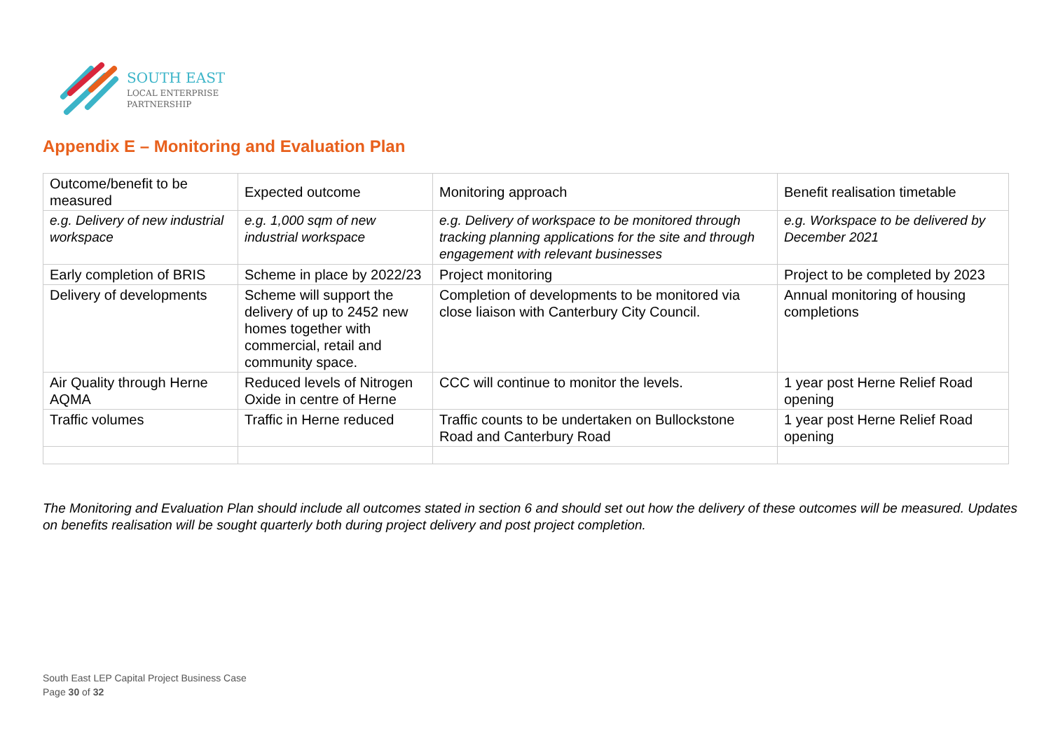SOUTH EAST
LOCAL ENTERPRISE
PARTNERSHIP
Appendix E – Monitoring and Evaluation Plan
| Outcome/benefit to be measured | Expected outcome | Monitoring approach | Benefit realisation timetable |
| --- | --- | --- | --- |
| e.g. Delivery of new industrial workspace | e.g. 1,000 sqm of new industrial workspace | e.g. Delivery of workspace to be monitored through tracking planning applications for the site and through engagement with relevant businesses | e.g. Workspace to be delivered by December 2021 |
| Early completion of BRIS | Scheme in place by 2022/23 | Project monitoring | Project to be completed by 2023 |
| Delivery of developments | Scheme will support the delivery of up to 2452 new homes together with commercial, retail and community space. | Completion of developments to be monitored via close liaison with Canterbury City Council. | Annual monitoring of housing completions |
| Air Quality through Herne AQMA | Reduced levels of Nitrogen Oxide in centre of Herne | CCC will continue to monitor the levels. | 1 year post Herne Relief Road opening |
| Traffic volumes | Traffic in Herne reduced | Traffic counts to be undertaken on Bullockstone Road and Canterbury Road | 1 year post Herne Relief Road opening |
The Monitoring and Evaluation Plan should include all outcomes stated in section 6 and should set out how the delivery of these outcomes will be measured. Updates on benefits realisation will be sought quarterly both during project delivery and post project completion.
South East LEP Capital Project Business Case
Page 30 of 32